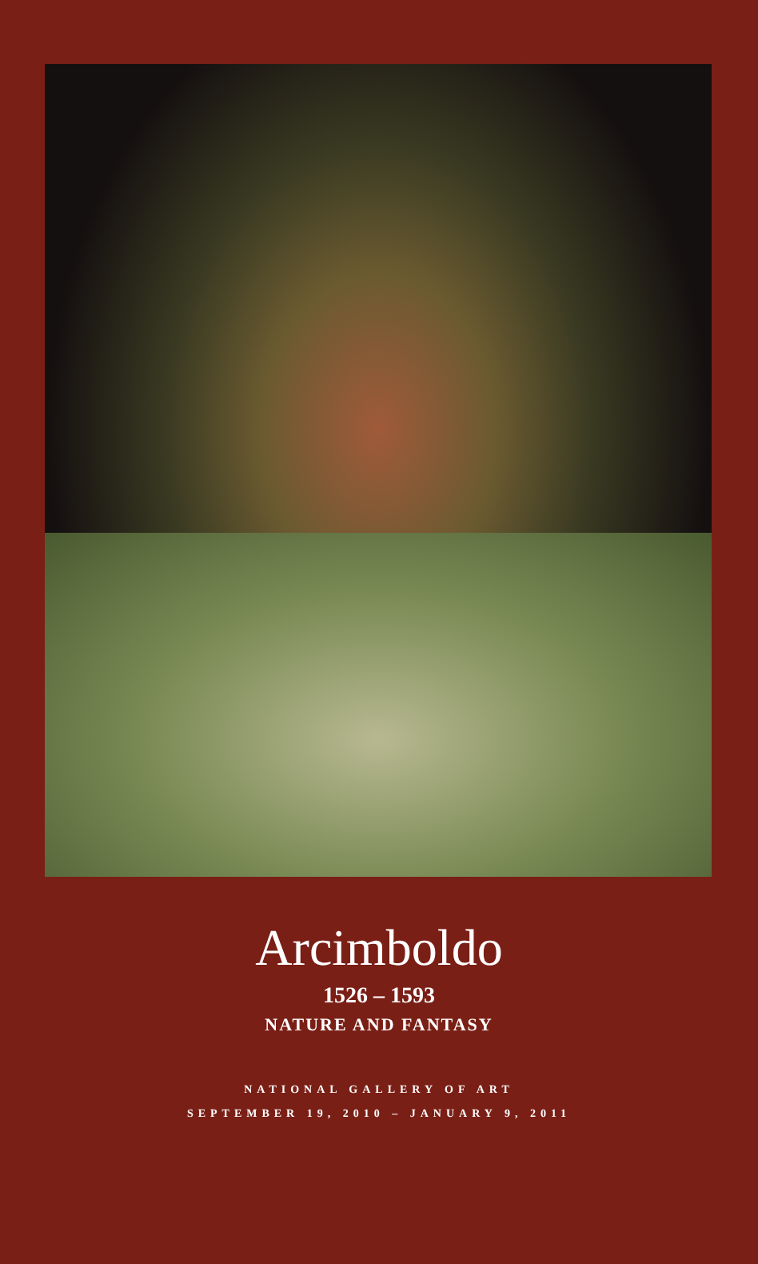Arcimboldo
1526 – 1593
NATURE AND FANTASY
NATIONAL GALLERY OF ART
SEPTEMBER 19, 2010 – JANUARY 9, 2011